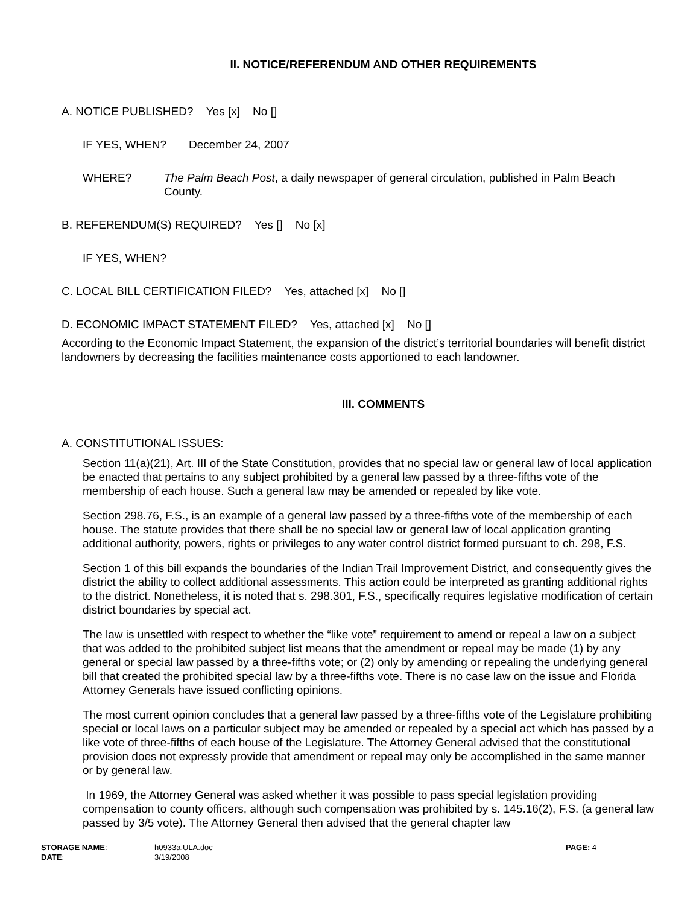II. NOTICE/REFERENDUM AND OTHER REQUIREMENTS
A. NOTICE PUBLISHED? Yes [x] No []
IF YES, WHEN? December 24, 2007
WHERE? The Palm Beach Post, a daily newspaper of general circulation, published in Palm Beach County.
B. REFERENDUM(S) REQUIRED? Yes [] No [x]
IF YES, WHEN?
C. LOCAL BILL CERTIFICATION FILED? Yes, attached [x] No []
D. ECONOMIC IMPACT STATEMENT FILED? Yes, attached [x] No []
According to the Economic Impact Statement, the expansion of the district’s territorial boundaries will benefit district landowners by decreasing the facilities maintenance costs apportioned to each landowner.
III. COMMENTS
A. CONSTITUTIONAL ISSUES:
Section 11(a)(21), Art. III of the State Constitution, provides that no special law or general law of local application be enacted that pertains to any subject prohibited by a general law passed by a three-fifths vote of the membership of each house. Such a general law may be amended or repealed by like vote.
Section 298.76, F.S., is an example of a general law passed by a three-fifths vote of the membership of each house. The statute provides that there shall be no special law or general law of local application granting additional authority, powers, rights or privileges to any water control district formed pursuant to ch. 298, F.S.
Section 1 of this bill expands the boundaries of the Indian Trail Improvement District, and consequently gives the district the ability to collect additional assessments. This action could be interpreted as granting additional rights to the district. Nonetheless, it is noted that s. 298.301, F.S., specifically requires legislative modification of certain district boundaries by special act.
The law is unsettled with respect to whether the “like vote” requirement to amend or repeal a law on a subject that was added to the prohibited subject list means that the amendment or repeal may be made (1) by any general or special law passed by a three-fifths vote; or (2) only by amending or repealing the underlying general bill that created the prohibited special law by a three-fifths vote. There is no case law on the issue and Florida Attorney Generals have issued conflicting opinions.
The most current opinion concludes that a general law passed by a three-fifths vote of the Legislature prohibiting special or local laws on a particular subject may be amended or repealed by a special act which has passed by a like vote of three-fifths of each house of the Legislature. The Attorney General advised that the constitutional provision does not expressly provide that amendment or repeal may only be accomplished in the same manner or by general law.
In 1969, the Attorney General was asked whether it was possible to pass special legislation providing compensation to county officers, although such compensation was prohibited by s. 145.16(2), F.S. (a general law passed by 3/5 vote). The Attorney General then advised that the general chapter law
| STORAGE NAME : | h0933a.ULA.doc | PAGE: 4 |
| DATE : | 3/19/2008 | |